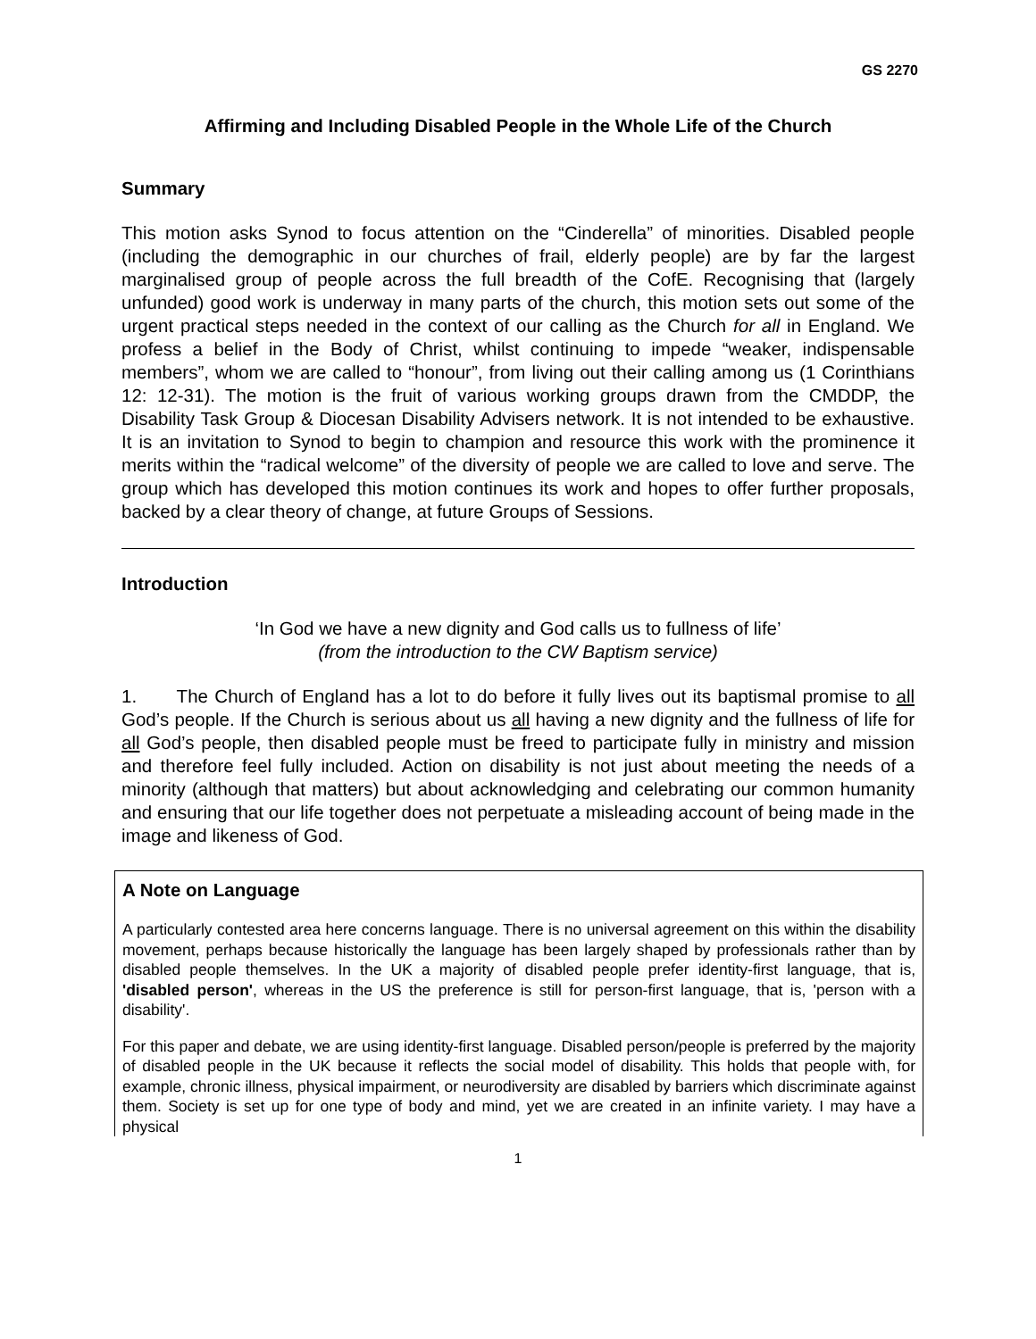GS 2270
Affirming and Including Disabled People in the Whole Life of the Church
Summary
This motion asks Synod to focus attention on the “Cinderella” of minorities. Disabled people (including the demographic in our churches of frail, elderly people) are by far the largest marginalised group of people across the full breadth of the CofE. Recognising that (largely unfunded) good work is underway in many parts of the church, this motion sets out some of the urgent practical steps needed in the context of our calling as the Church for all in England. We profess a belief in the Body of Christ, whilst continuing to impede “weaker, indispensable members”, whom we are called to “honour”, from living out their calling among us (1 Corinthians 12: 12-31). The motion is the fruit of various working groups drawn from the CMDDP, the Disability Task Group & Diocesan Disability Advisers network. It is not intended to be exhaustive. It is an invitation to Synod to begin to champion and resource this work with the prominence it merits within the “radical welcome” of the diversity of people we are called to love and serve. The group which has developed this motion continues its work and hopes to offer further proposals, backed by a clear theory of change, at future Groups of Sessions.
Introduction
‘In God we have a new dignity and God calls us to fullness of life’
(from the introduction to the CW Baptism service)
1. The Church of England has a lot to do before it fully lives out its baptismal promise to all God’s people. If the Church is serious about us all having a new dignity and the fullness of life for all God’s people, then disabled people must be freed to participate fully in ministry and mission and therefore feel fully included. Action on disability is not just about meeting the needs of a minority (although that matters) but about acknowledging and celebrating our common humanity and ensuring that our life together does not perpetuate a misleading account of being made in the image and likeness of God.
A Note on Language
A particularly contested area here concerns language. There is no universal agreement on this within the disability movement, perhaps because historically the language has been largely shaped by professionals rather than by disabled people themselves. In the UK a majority of disabled people prefer identity-first language, that is, 'disabled person', whereas in the US the preference is still for person-first language, that is, 'person with a disability'.
For this paper and debate, we are using identity-first language. Disabled person/people is preferred by the majority of disabled people in the UK because it reflects the social model of disability. This holds that people with, for example, chronic illness, physical impairment, or neurodiversity are disabled by barriers which discriminate against them. Society is set up for one type of body and mind, yet we are created in an infinite variety. I may have a physical
1